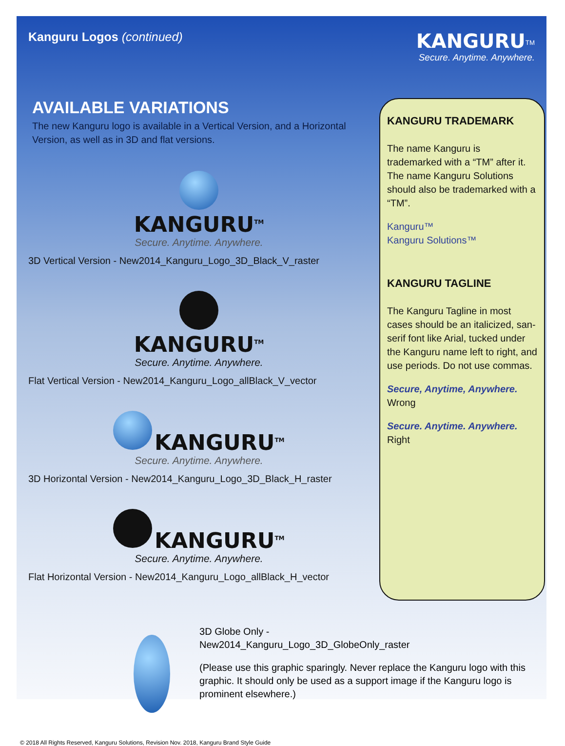Kanguru Logos (continued)
KANGURU<sup>TM</sup>
Secure. Anytime. Anywhere.
AVAILABLE VARIATIONS
The new Kanguru logo is available in a Vertical Version, and a Horizontal Version, as well as in 3D and flat versions.
KANGURU<sup>TM</sup>
Secure. Anytime. Anywhere.
3D Vertical Version - New2014_Kanguru_Logo_3D_Black_V_raster
KANGURU<sup>TM</sup>
Secure. Anytime. Anywhere.
Flat Vertical Version - New2014_Kanguru_Logo_allBlack_V_vector
KANGURU<sup>TM</sup>
Secure. Anytime. Anywhere.
3D Horizontal Version - New2014_Kanguru_Logo_3D_Black_H_raster
KANGURU<sup>TM</sup>
Secure. Anytime. Anywhere.
Flat Horizontal Version - New2014_Kanguru_Logo_allBlack_H_vector
KANGURU TRADEMARK
The name Kanguru is trademarked with a “TM” after it. The name Kanguru Solutions should also be trademarked with a “TM”.
Kanguru™
Kanguru Solutions™
KANGURU TAGLINE
The Kanguru Tagline in most cases should be an italicized, san-serif font like Arial, tucked under the Kanguru name left to right, and use periods. Do not use commas.
Secure, Anytime, Anywhere.
Wrong
Secure. Anytime. Anywhere.
Right
3D Globe Only -
New2014_Kanguru_Logo_3D_GlobeOnly_raster
(Please use this graphic sparingly. Never replace the Kanguru logo with this graphic. It should only be used as a support image if the Kanguru logo is prominent elsewhere.)
© 2018 All Rights Reserved, Kanguru Solutions, Revision Nov. 2018, Kanguru Brand Style Guide